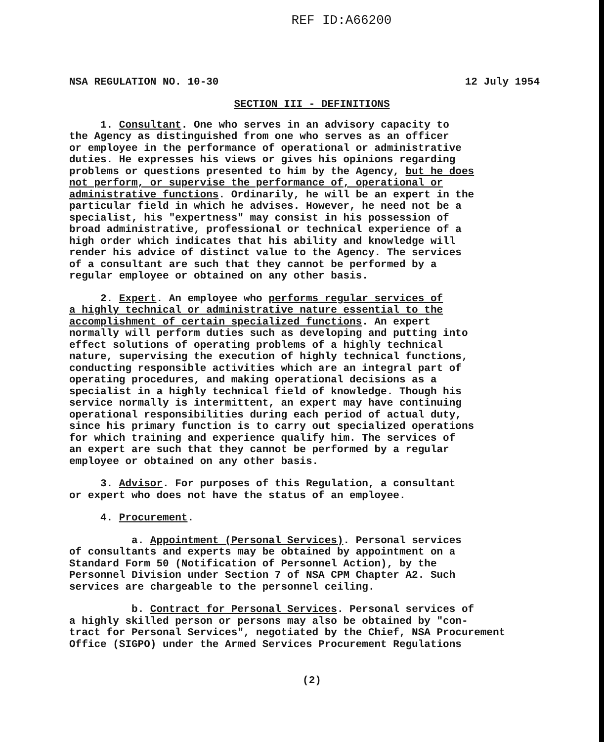REF ID:A66200
NSA REGULATION NO. 10-30 12 July 1954
SECTION III - DEFINITIONS
1. Consultant. One who serves in an advisory capacity to the Agency as distinguished from one who serves as an officer or employee in the performance of operational or administrative duties. He expresses his views or gives his opinions regarding problems or questions presented to him by the Agency, but he does not perform, or supervise the performance of, operational or administrative functions. Ordinarily, he will be an expert in the particular field in which he advises. However, he need not be a specialist, his "expertness" may consist in his possession of broad administrative, professional or technical experience of a high order which indicates that his ability and knowledge will render his advice of distinct value to the Agency. The services of a consultant are such that they cannot be performed by a regular employee or obtained on any other basis.
2. Expert. An employee who performs regular services of a highly technical or administrative nature essential to the accomplishment of certain specialized functions. An expert normally will perform duties such as developing and putting into effect solutions of operating problems of a highly technical nature, supervising the execution of highly technical functions, conducting responsible activities which are an integral part of operating procedures, and making operational decisions as a specialist in a highly technical field of knowledge. Though his service normally is intermittent, an expert may have continuing operational responsibilities during each period of actual duty, since his primary function is to carry out specialized operations for which training and experience qualify him. The services of an expert are such that they cannot be performed by a regular employee or obtained on any other basis.
3. Advisor. For purposes of this Regulation, a consultant or expert who does not have the status of an employee.
4. Procurement.
a. Appointment (Personal Services). Personal services of consultants and experts may be obtained by appointment on a Standard Form 50 (Notification of Personnel Action), by the Personnel Division under Section 7 of NSA CPM Chapter A2. Such services are chargeable to the personnel ceiling.
b. Contract for Personal Services. Personal services of a highly skilled person or persons may also be obtained by "con- tract for Personal Services", negotiated by the Chief, NSA Procurement Office (SIGPO) under the Armed Services Procurement Regulations
(2)